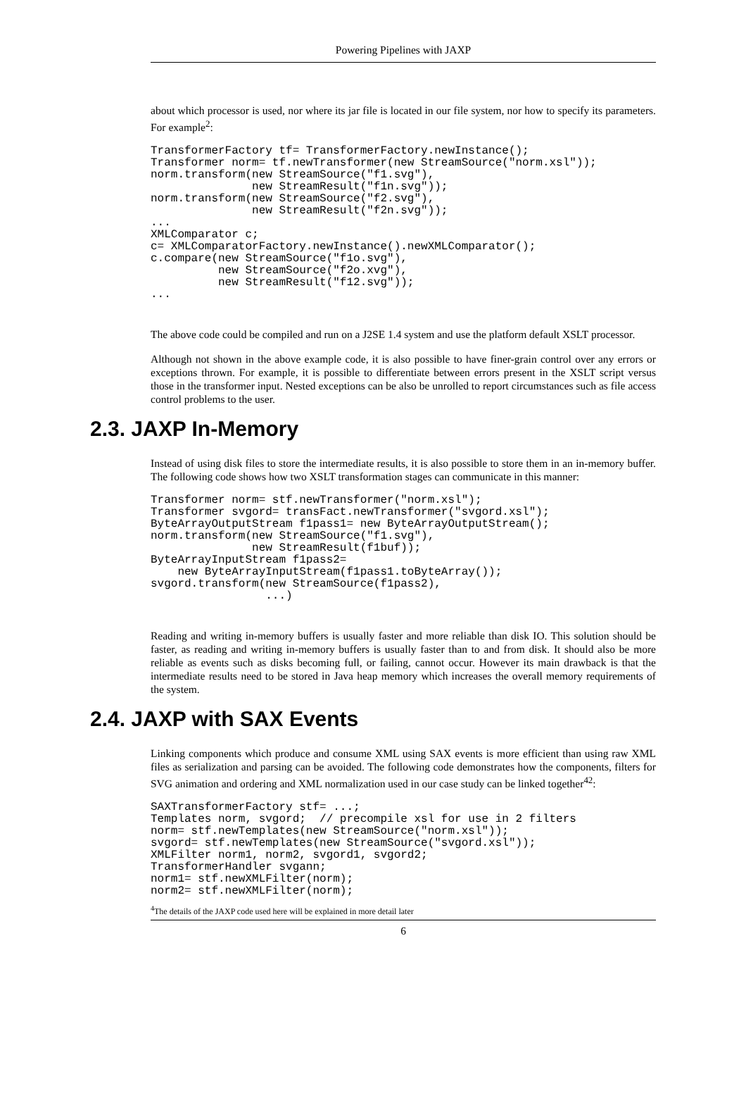Powering Pipelines with JAXP
about which processor is used, nor where its jar file is located in our file system, nor how to specify its parameters. For example<sup>2</sup>:
TransformerFactory tf= TransformerFactory.newInstance();
Transformer norm= tf.newTransformer(new StreamSource("norm.xsl"));
norm.transform(new StreamSource("f1.svg"),
               new StreamResult("f1n.svg"));
norm.transform(new StreamSource("f2.svg"),
               new StreamResult("f2n.svg"));
...
XMLComparator c;
c= XMLComparatorFactory.newInstance().newXMLComparator();
c.compare(new StreamSource("f1o.svg"),
          new StreamSource("f2o.xvg"),
          new StreamResult("f12.svg"));
...
The above code could be compiled and run on a J2SE 1.4 system and use the platform default XSLT processor.
Although not shown in the above example code, it is also possible to have finer-grain control over any errors or exceptions thrown. For example, it is possible to differentiate between errors present in the XSLT script versus those in the transformer input. Nested exceptions can be also be unrolled to report circumstances such as file access control problems to the user.
2.3. JAXP In-Memory
Instead of using disk files to store the intermediate results, it is also possible to store them in an in-memory buffer. The following code shows how two XSLT transformation stages can communicate in this manner:
Transformer norm= stf.newTransformer("norm.xsl");
Transformer svgord= transFact.newTransformer("svgord.xsl");
ByteArrayOutputStream f1pass1= new ByteArrayOutputStream();
norm.transform(new StreamSource("f1.svg"),
               new StreamResult(f1buf));
ByteArrayInputStream f1pass2=
    new ByteArrayInputStream(f1pass1.toByteArray());
svgord.transform(new StreamSource(f1pass2),
                 ...)
Reading and writing in-memory buffers is usually faster and more reliable than disk IO. This solution should be faster, as reading and writing in-memory buffers is usually faster than to and from disk. It should also be more reliable as events such as disks becoming full, or failing, cannot occur. However its main drawback is that the intermediate results need to be stored in Java heap memory which increases the overall memory requirements of the system.
2.4. JAXP with SAX Events
Linking components which produce and consume XML using SAX events is more efficient than using raw XML files as serialization and parsing can be avoided. The following code demonstrates how the components, filters for SVG animation and ordering and XML normalization used in our case study can be linked together<sup>42</sup>:
SAXTransformerFactory stf= ...;
Templates norm, svgord;  // precompile xsl for use in 2 filters
norm= stf.newTemplates(new StreamSource("norm.xsl"));
svgord= stf.newTemplates(new StreamSource("svgord.xsl"));
XMLFilter norm1, norm2, svgord1, svgord2;
TransformerHandler svgann;
norm1= stf.newXMLFilter(norm);
norm2= stf.newXMLFilter(norm);
<sup>4</sup> The details of the JAXP code used here will be explained in more detail later
6